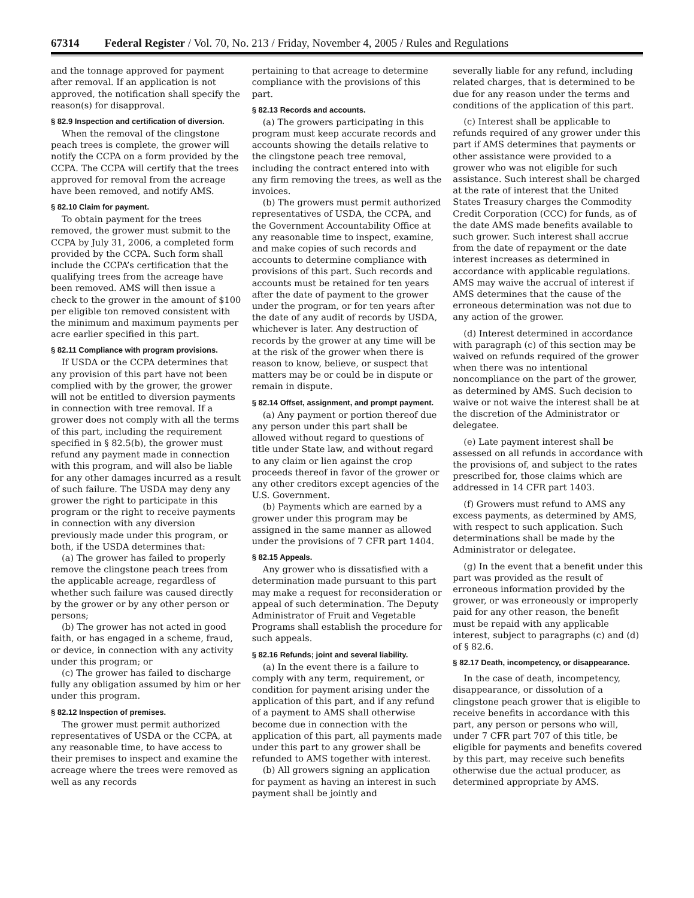67314 Federal Register / Vol. 70, No. 213 / Friday, November 4, 2005 / Rules and Regulations
and the tonnage approved for payment after removal. If an application is not approved, the notification shall specify the reason(s) for disapproval.
§ 82.9 Inspection and certification of diversion.
When the removal of the clingstone peach trees is complete, the grower will notify the CCPA on a form provided by the CCPA. The CCPA will certify that the trees approved for removal from the acreage have been removed, and notify AMS.
§ 82.10 Claim for payment.
To obtain payment for the trees removed, the grower must submit to the CCPA by July 31, 2006, a completed form provided by the CCPA. Such form shall include the CCPA’s certification that the qualifying trees from the acreage have been removed. AMS will then issue a check to the grower in the amount of $100 per eligible ton removed consistent with the minimum and maximum payments per acre earlier specified in this part.
§ 82.11 Compliance with program provisions.
If USDA or the CCPA determines that any provision of this part have not been complied with by the grower, the grower will not be entitled to diversion payments in connection with tree removal. If a grower does not comply with all the terms of this part, including the requirement specified in § 82.5(b), the grower must refund any payment made in connection with this program, and will also be liable for any other damages incurred as a result of such failure. The USDA may deny any grower the right to participate in this program or the right to receive payments in connection with any diversion previously made under this program, or both, if the USDA determines that:
(a) The grower has failed to properly remove the clingstone peach trees from the applicable acreage, regardless of whether such failure was caused directly by the grower or by any other person or persons;
(b) The grower has not acted in good faith, or has engaged in a scheme, fraud, or device, in connection with any activity under this program; or
(c) The grower has failed to discharge fully any obligation assumed by him or her under this program.
§ 82.12 Inspection of premises.
The grower must permit authorized representatives of USDA or the CCPA, at any reasonable time, to have access to their premises to inspect and examine the acreage where the trees were removed as well as any records
pertaining to that acreage to determine compliance with the provisions of this part.
§ 82.13 Records and accounts.
(a) The growers participating in this program must keep accurate records and accounts showing the details relative to the clingstone peach tree removal, including the contract entered into with any firm removing the trees, as well as the invoices.
(b) The growers must permit authorized representatives of USDA, the CCPA, and the Government Accountability Office at any reasonable time to inspect, examine, and make copies of such records and accounts to determine compliance with provisions of this part. Such records and accounts must be retained for ten years after the date of payment to the grower under the program, or for ten years after the date of any audit of records by USDA, whichever is later. Any destruction of records by the grower at any time will be at the risk of the grower when there is reason to know, believe, or suspect that matters may be or could be in dispute or remain in dispute.
§ 82.14 Offset, assignment, and prompt payment.
(a) Any payment or portion thereof due any person under this part shall be allowed without regard to questions of title under State law, and without regard to any claim or lien against the crop proceeds thereof in favor of the grower or any other creditors except agencies of the U.S. Government.
(b) Payments which are earned by a grower under this program may be assigned in the same manner as allowed under the provisions of 7 CFR part 1404.
§ 82.15 Appeals.
Any grower who is dissatisfied with a determination made pursuant to this part may make a request for reconsideration or appeal of such determination. The Deputy Administrator of Fruit and Vegetable Programs shall establish the procedure for such appeals.
§ 82.16 Refunds; joint and several liability.
(a) In the event there is a failure to comply with any term, requirement, or condition for payment arising under the application of this part, and if any refund of a payment to AMS shall otherwise become due in connection with the application of this part, all payments made under this part to any grower shall be refunded to AMS together with interest.
(b) All growers signing an application for payment as having an interest in such payment shall be jointly and
severally liable for any refund, including related charges, that is determined to be due for any reason under the terms and conditions of the application of this part.
(c) Interest shall be applicable to refunds required of any grower under this part if AMS determines that payments or other assistance were provided to a grower who was not eligible for such assistance. Such interest shall be charged at the rate of interest that the United States Treasury charges the Commodity Credit Corporation (CCC) for funds, as of the date AMS made benefits available to such grower. Such interest shall accrue from the date of repayment or the date interest increases as determined in accordance with applicable regulations. AMS may waive the accrual of interest if AMS determines that the cause of the erroneous determination was not due to any action of the grower.
(d) Interest determined in accordance with paragraph (c) of this section may be waived on refunds required of the grower when there was no intentional noncompliance on the part of the grower, as determined by AMS. Such decision to waive or not waive the interest shall be at the discretion of the Administrator or delegatee.
(e) Late payment interest shall be assessed on all refunds in accordance with the provisions of, and subject to the rates prescribed for, those claims which are addressed in 14 CFR part 1403.
(f) Growers must refund to AMS any excess payments, as determined by AMS, with respect to such application. Such determinations shall be made by the Administrator or delegatee.
(g) In the event that a benefit under this part was provided as the result of erroneous information provided by the grower, or was erroneously or improperly paid for any other reason, the benefit must be repaid with any applicable interest, subject to paragraphs (c) and (d) of § 82.6.
§ 82.17 Death, incompetency, or disappearance.
In the case of death, incompetency, disappearance, or dissolution of a clingstone peach grower that is eligible to receive benefits in accordance with this part, any person or persons who will, under 7 CFR part 707 of this title, be eligible for payments and benefits covered by this part, may receive such benefits otherwise due the actual producer, as determined appropriate by AMS.